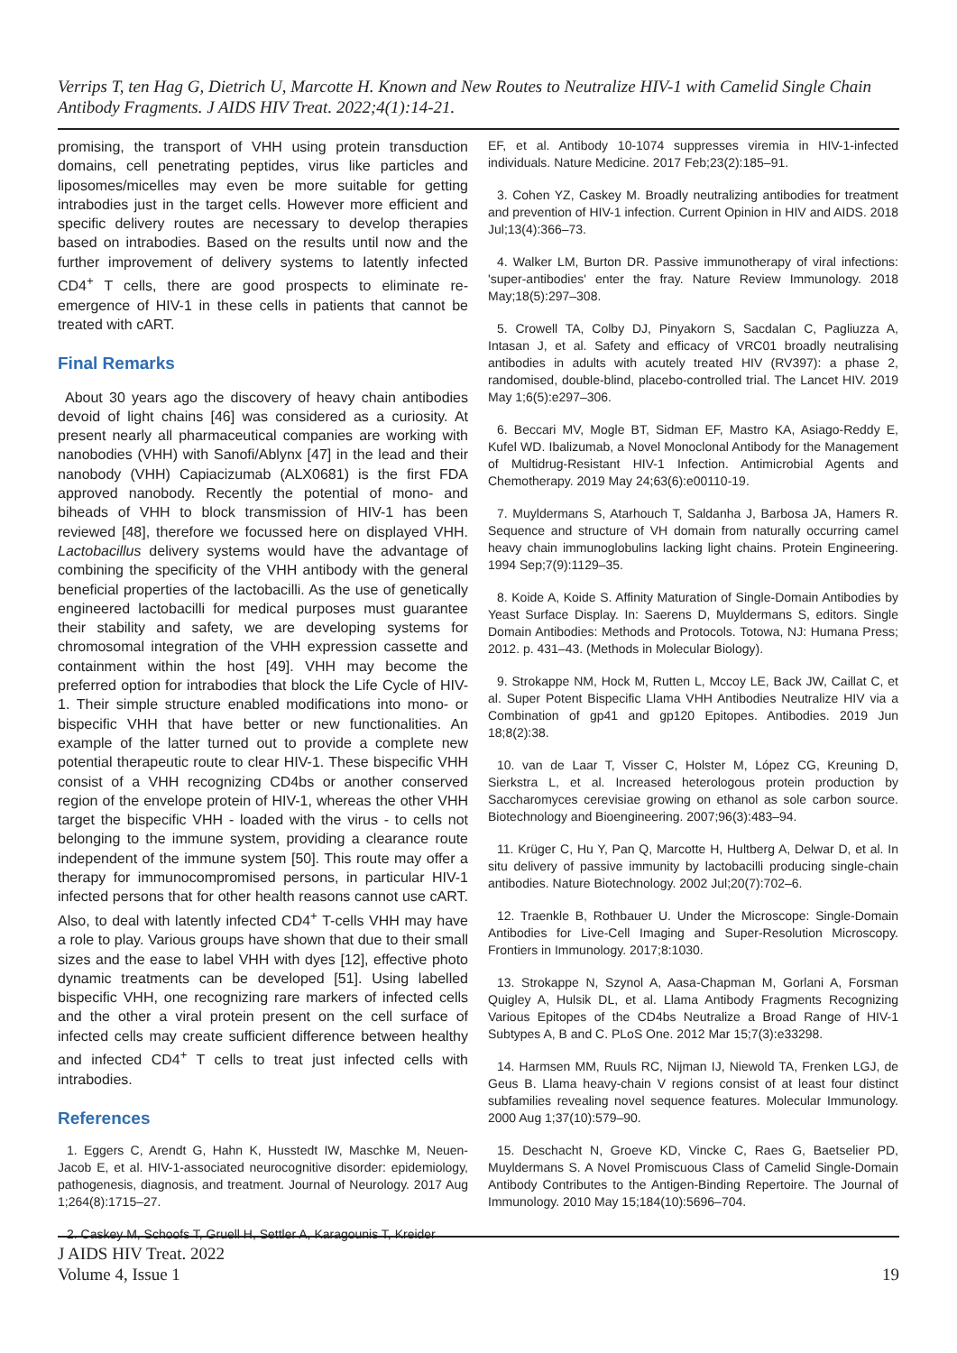Verrips T, ten Hag G, Dietrich U, Marcotte H. Known and New Routes to Neutralize HIV-1 with Camelid Single Chain Antibody Fragments. J AIDS HIV Treat. 2022;4(1):14-21.
promising, the transport of VHH using protein transduction domains, cell penetrating peptides, virus like particles and liposomes/micelles may even be more suitable for getting intrabodies just in the target cells. However more efficient and specific delivery routes are necessary to develop therapies based on intrabodies. Based on the results until now and the further improvement of delivery systems to latently infected CD4<sup>+</sup> T cells, there are good prospects to eliminate re-emergence of HIV-1 in these cells in patients that cannot be treated with cART.
Final Remarks
About 30 years ago the discovery of heavy chain antibodies devoid of light chains [46] was considered as a curiosity. At present nearly all pharmaceutical companies are working with nanobodies (VHH) with Sanofi/Ablynx [47] in the lead and their nanobody (VHH) Capiacizumab (ALX0681) is the first FDA approved nanobody. Recently the potential of mono- and biheads of VHH to block transmission of HIV-1 has been reviewed [48], therefore we focussed here on displayed VHH. Lactobacillus delivery systems would have the advantage of combining the specificity of the VHH antibody with the general beneficial properties of the lactobacilli. As the use of genetically engineered lactobacilli for medical purposes must guarantee their stability and safety, we are developing systems for chromosomal integration of the VHH expression cassette and containment within the host [49]. VHH may become the preferred option for intrabodies that block the Life Cycle of HIV-1. Their simple structure enabled modifications into mono- or bispecific VHH that have better or new functionalities. An example of the latter turned out to provide a complete new potential therapeutic route to clear HIV-1. These bispecific VHH consist of a VHH recognizing CD4bs or another conserved region of the envelope protein of HIV-1, whereas the other VHH target the bispecific VHH - loaded with the virus - to cells not belonging to the immune system, providing a clearance route independent of the immune system [50]. This route may offer a therapy for immunocompromised persons, in particular HIV-1 infected persons that for other health reasons cannot use cART. Also, to deal with latently infected CD4<sup>+</sup> T-cells VHH may have a role to play. Various groups have shown that due to their small sizes and the ease to label VHH with dyes [12], effective photo dynamic treatments can be developed [51]. Using labelled bispecific VHH, one recognizing rare markers of infected cells and the other a viral protein present on the cell surface of infected cells may create sufficient difference between healthy and infected CD4<sup>+</sup> T cells to treat just infected cells with intrabodies.
References
1. Eggers C, Arendt G, Hahn K, Husstedt IW, Maschke M, Neuen-Jacob E, et al. HIV-1-associated neurocognitive disorder: epidemiology, pathogenesis, diagnosis, and treatment. Journal of Neurology. 2017 Aug 1;264(8):1715–27.
2. Caskey M, Schoofs T, Gruell H, Settler A, Karagounis T, Kreider
EF, et al. Antibody 10-1074 suppresses viremia in HIV-1-infected individuals. Nature Medicine. 2017 Feb;23(2):185–91.
3. Cohen YZ, Caskey M. Broadly neutralizing antibodies for treatment and prevention of HIV-1 infection. Current Opinion in HIV and AIDS. 2018 Jul;13(4):366–73.
4. Walker LM, Burton DR. Passive immunotherapy of viral infections: 'super-antibodies' enter the fray. Nature Review Immunology. 2018 May;18(5):297–308.
5. Crowell TA, Colby DJ, Pinyakorn S, Sacdalan C, Pagliuzza A, Intasan J, et al. Safety and efficacy of VRC01 broadly neutralising antibodies in adults with acutely treated HIV (RV397): a phase 2, randomised, double-blind, placebo-controlled trial. The Lancet HIV. 2019 May 1;6(5):e297–306.
6. Beccari MV, Mogle BT, Sidman EF, Mastro KA, Asiago-Reddy E, Kufel WD. Ibalizumab, a Novel Monoclonal Antibody for the Management of Multidrug-Resistant HIV-1 Infection. Antimicrobial Agents and Chemotherapy. 2019 May 24;63(6):e00110-19.
7. Muyldermans S, Atarhouch T, Saldanha J, Barbosa JA, Hamers R. Sequence and structure of VH domain from naturally occurring camel heavy chain immunoglobulins lacking light chains. Protein Engineering. 1994 Sep;7(9):1129–35.
8. Koide A, Koide S. Affinity Maturation of Single-Domain Antibodies by Yeast Surface Display. In: Saerens D, Muyldermans S, editors. Single Domain Antibodies: Methods and Protocols. Totowa, NJ: Humana Press; 2012. p. 431–43. (Methods in Molecular Biology).
9. Strokappe NM, Hock M, Rutten L, Mccoy LE, Back JW, Caillat C, et al. Super Potent Bispecific Llama VHH Antibodies Neutralize HIV via a Combination of gp41 and gp120 Epitopes. Antibodies. 2019 Jun 18;8(2):38.
10. van de Laar T, Visser C, Holster M, López CG, Kreuning D, Sierkstra L, et al. Increased heterologous protein production by Saccharomyces cerevisiae growing on ethanol as sole carbon source. Biotechnology and Bioengineering. 2007;96(3):483–94.
11. Krüger C, Hu Y, Pan Q, Marcotte H, Hultberg A, Delwar D, et al. In situ delivery of passive immunity by lactobacilli producing single-chain antibodies. Nature Biotechnology. 2002 Jul;20(7):702–6.
12. Traenkle B, Rothbauer U. Under the Microscope: Single-Domain Antibodies for Live-Cell Imaging and Super-Resolution Microscopy. Frontiers in Immunology. 2017;8:1030.
13. Strokappe N, Szynol A, Aasa-Chapman M, Gorlani A, Forsman Quigley A, Hulsik DL, et al. Llama Antibody Fragments Recognizing Various Epitopes of the CD4bs Neutralize a Broad Range of HIV-1 Subtypes A, B and C. PLoS One. 2012 Mar 15;7(3):e33298.
14. Harmsen MM, Ruuls RC, Nijman IJ, Niewold TA, Frenken LGJ, de Geus B. Llama heavy-chain V regions consist of at least four distinct subfamilies revealing novel sequence features. Molecular Immunology. 2000 Aug 1;37(10):579–90.
15. Deschacht N, Groeve KD, Vincke C, Raes G, Baetselier PD, Muyldermans S. A Novel Promiscuous Class of Camelid Single-Domain Antibody Contributes to the Antigen-Binding Repertoire. The Journal of Immunology. 2010 May 15;184(10):5696–704.
J AIDS HIV Treat. 2022
Volume 4, Issue 1 19